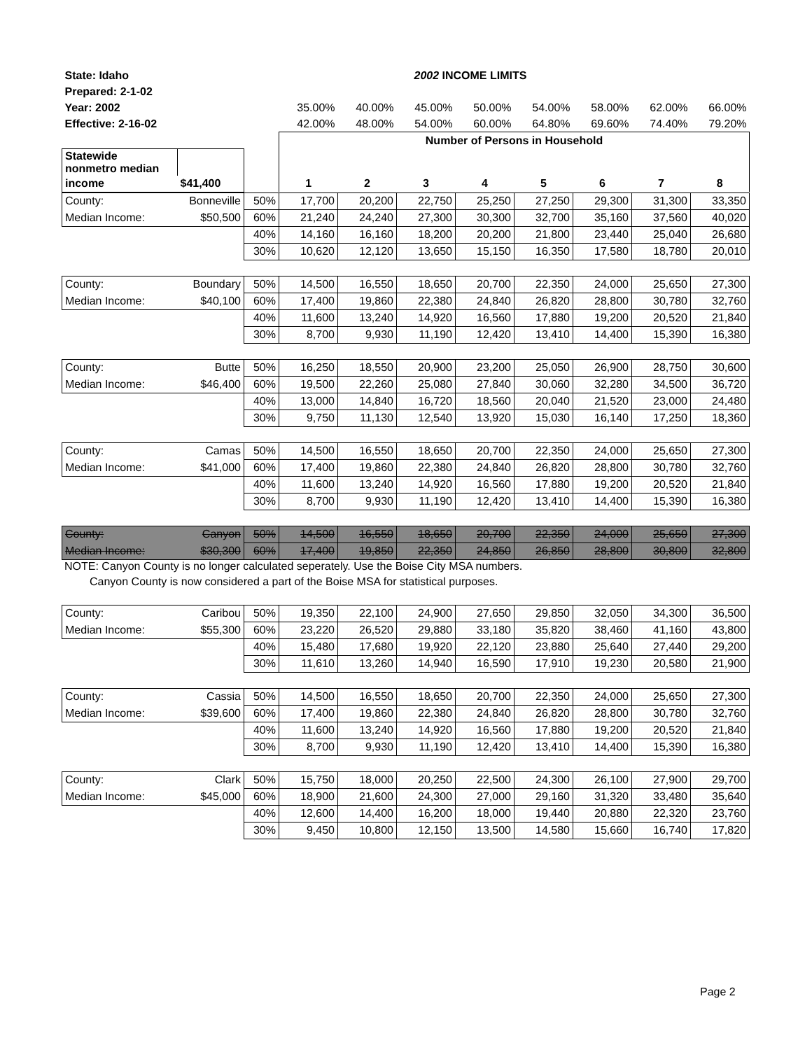| State: Idaho | | | | | 2002 INCOME LIMITS | | | | | |
| Prepared: 2-1-02 | | | | | | | | | | |
| Year: 2002 | | | 35.00% | 40.00% | 45.00% | 50.00% | 54.00% | 58.00% | 62.00% | 66.00% |
| Effective: 2-16-02 | | | 42.00% | 48.00% | 54.00% | 60.00% | 64.80% | 69.60% | 74.40% | 79.20% |
| | | | Number of Persons in Household | | | | | | | |
| Statewide nonmetro median | | | | | | | | | | |
| income | $41,400 | | 1 | 2 | 3 | 4 | 5 | 6 | 7 | 8 |
| County: | Bonneville | 50% | 17,700 | 20,200 | 22,750 | 25,250 | 27,250 | 29,300 | 31,300 | 33,350 |
| Median Income: | $50,500 | 60% | 21,240 | 24,240 | 27,300 | 30,300 | 32,700 | 35,160 | 37,560 | 40,020 |
| | | 40% | 14,160 | 16,160 | 18,200 | 20,200 | 21,800 | 23,440 | 25,040 | 26,680 |
| | | 30% | 10,620 | 12,120 | 13,650 | 15,150 | 16,350 | 17,580 | 18,780 | 20,010 |
| County: | Boundary | 50% | 14,500 | 16,550 | 18,650 | 20,700 | 22,350 | 24,000 | 25,650 | 27,300 |
| Median Income: | $40,100 | 60% | 17,400 | 19,860 | 22,380 | 24,840 | 26,820 | 28,800 | 30,780 | 32,760 |
| | | 40% | 11,600 | 13,240 | 14,920 | 16,560 | 17,880 | 19,200 | 20,520 | 21,840 |
| | | 30% | 8,700 | 9,930 | 11,190 | 12,420 | 13,410 | 14,400 | 15,390 | 16,380 |
| County: | Butte | 50% | 16,250 | 18,550 | 20,900 | 23,200 | 25,050 | 26,900 | 28,750 | 30,600 |
| Median Income: | $46,400 | 60% | 19,500 | 22,260 | 25,080 | 27,840 | 30,060 | 32,280 | 34,500 | 36,720 |
| | | 40% | 13,000 | 14,840 | 16,720 | 18,560 | 20,040 | 21,520 | 23,000 | 24,480 |
| | | 30% | 9,750 | 11,130 | 12,540 | 13,920 | 15,030 | 16,140 | 17,250 | 18,360 |
| County: | Camas | 50% | 14,500 | 16,550 | 18,650 | 20,700 | 22,350 | 24,000 | 25,650 | 27,300 |
| Median Income: | $41,000 | 60% | 17,400 | 19,860 | 22,380 | 24,840 | 26,820 | 28,800 | 30,780 | 32,760 |
| | | 40% | 11,600 | 13,240 | 14,920 | 16,560 | 17,880 | 19,200 | 20,520 | 21,840 |
| | | 30% | 8,700 | 9,930 | 11,190 | 12,420 | 13,410 | 14,400 | 15,390 | 16,380 |
| County: | Canyon | 50% | 14,500 | 16,550 | 18,650 | 20,700 | 22,350 | 24,000 | 25,650 | 27,300 |
| Median Income: | $30,300 | 60% | 17,400 | 19,850 | 22,350 | 24,850 | 26,850 | 28,800 | 30,800 | 32,800 |
NOTE: Canyon County is no longer calculated seperately. Use the Boise City MSA numbers.
Canyon County is now considered a part of the Boise MSA for statistical purposes.
| County: | Caribou | 50% | 19,350 | 22,100 | 24,900 | 27,650 | 29,850 | 32,050 | 34,300 | 36,500 |
| Median Income: | $55,300 | 60% | 23,220 | 26,520 | 29,880 | 33,180 | 35,820 | 38,460 | 41,160 | 43,800 |
| | | 40% | 15,480 | 17,680 | 19,920 | 22,120 | 23,880 | 25,640 | 27,440 | 29,200 |
| | | 30% | 11,610 | 13,260 | 14,940 | 16,590 | 17,910 | 19,230 | 20,580 | 21,900 |
| County: | Cassia | 50% | 14,500 | 16,550 | 18,650 | 20,700 | 22,350 | 24,000 | 25,650 | 27,300 |
| Median Income: | $39,600 | 60% | 17,400 | 19,860 | 22,380 | 24,840 | 26,820 | 28,800 | 30,780 | 32,760 |
| | | 40% | 11,600 | 13,240 | 14,920 | 16,560 | 17,880 | 19,200 | 20,520 | 21,840 |
| | | 30% | 8,700 | 9,930 | 11,190 | 12,420 | 13,410 | 14,400 | 15,390 | 16,380 |
| County: | Clark | 50% | 15,750 | 18,000 | 20,250 | 22,500 | 24,300 | 26,100 | 27,900 | 29,700 |
| Median Income: | $45,000 | 60% | 18,900 | 21,600 | 24,300 | 27,000 | 29,160 | 31,320 | 33,480 | 35,640 |
| | | 40% | 12,600 | 14,400 | 16,200 | 18,000 | 19,440 | 20,880 | 22,320 | 23,760 |
| | | 30% | 9,450 | 10,800 | 12,150 | 13,500 | 14,580 | 15,660 | 16,740 | 17,820 |
Page 2